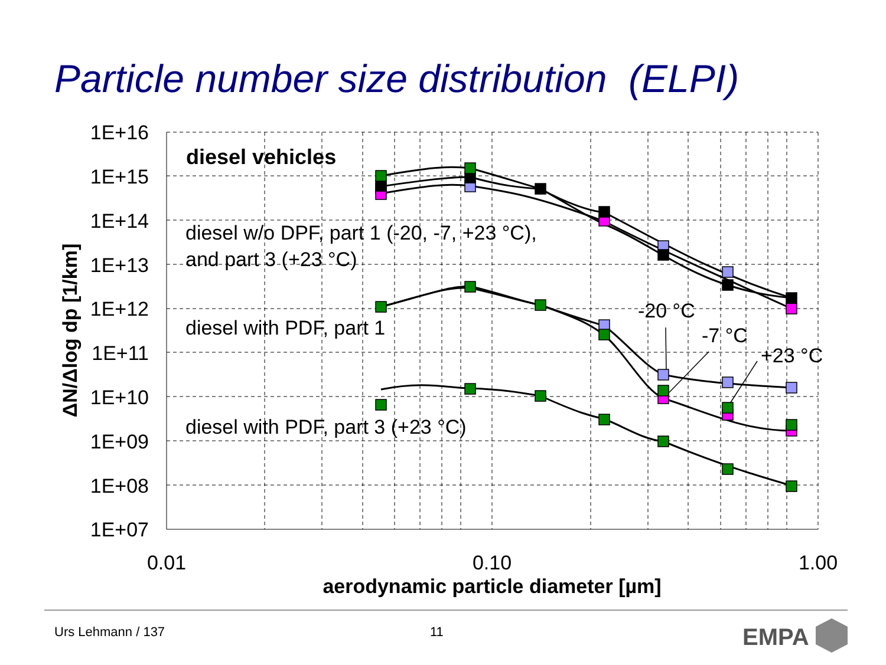Particle number size distribution (ELPI)
1E+16
1E+15
1E+14
1E+13
1E+12
1E+11
1E+10
1E+09
1E+08
1E+07
0.01
0.10
1.00
aerodynamic particle diameter [µm]
ΔN/Δlog dp [1/km]
diesel vehicles
diesel w/o DPF, part 1 (-20, -7, +23 °C),
and part 3 (+23 °C)
diesel with PDF, part 1
diesel with PDF, part 3 (+23 °C)
-20 °C
-7 °C
+23 °C
EMPA
Urs Lehmann / 137 11